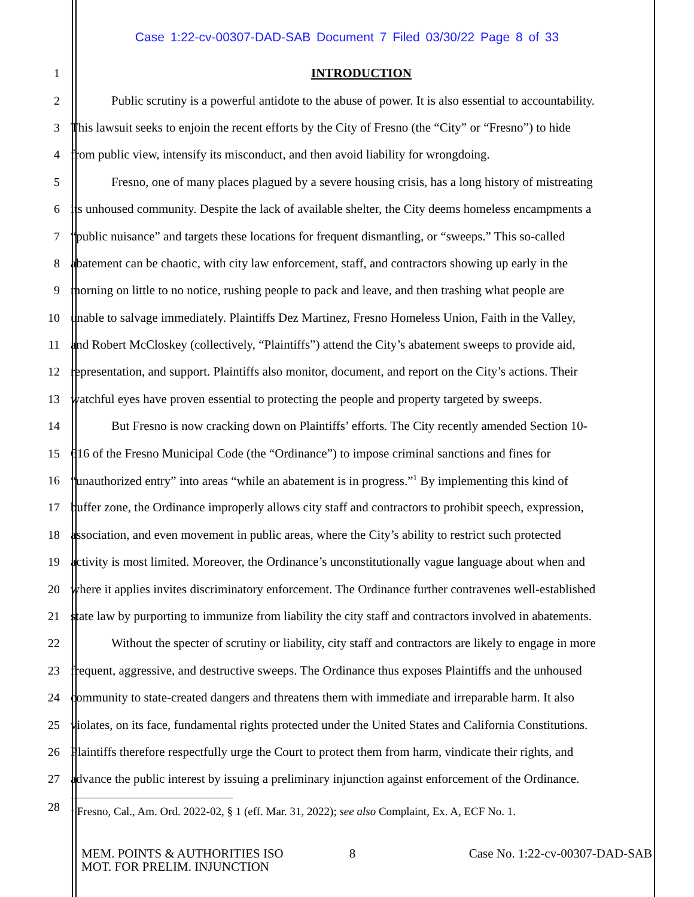Case 1:22-cv-00307-DAD-SAB Document 7 Filed 03/30/22 Page 8 of 33
1 INTRODUCTION
2 Public scrutiny is a powerful antidote to the abuse of power. It is also essential to accountability.
3 This lawsuit seeks to enjoin the recent efforts by the City of Fresno (the “City” or “Fresno”) to hide
4 from public view, intensify its misconduct, and then avoid liability for wrongdoing.
5 Fresno, one of many places plagued by a severe housing crisis, has a long history of mistreating
6 its unhoused community. Despite the lack of available shelter, the City deems homeless encampments a
7 “public nuisance” and targets these locations for frequent dismantling, or “sweeps.” This so-called
8 abatement can be chaotic, with city law enforcement, staff, and contractors showing up early in the
9 morning on little to no notice, rushing people to pack and leave, and then trashing what people are
10 unable to salvage immediately. Plaintiffs Dez Martinez, Fresno Homeless Union, Faith in the Valley,
11 and Robert McCloskey (collectively, “Plaintiffs”) attend the City’s abatement sweeps to provide aid,
12 representation, and support. Plaintiffs also monitor, document, and report on the City’s actions. Their
13 watchful eyes have proven essential to protecting the people and property targeted by sweeps.
14 But Fresno is now cracking down on Plaintiffs’ efforts. The City recently amended Section 10-
15 616 of the Fresno Municipal Code (the “Ordinance”) to impose criminal sanctions and fines for
16 “unauthorized entry” into areas “while an abatement is in progress.”<sup>1</sup> By implementing this kind of
17 buffer zone, the Ordinance improperly allows city staff and contractors to prohibit speech, expression,
18 association, and even movement in public areas, where the City’s ability to restrict such protected
19 activity is most limited. Moreover, the Ordinance’s unconstitutionally vague language about when and
20 where it applies invites discriminatory enforcement. The Ordinance further contravenes well-established
21 state law by purporting to immunize from liability the city staff and contractors involved in abatements.
22 Without the specter of scrutiny or liability, city staff and contractors are likely to engage in more
23 frequent, aggressive, and destructive sweeps. The Ordinance thus exposes Plaintiffs and the unhoused
24 community to state-created dangers and threatens them with immediate and irreparable harm. It also
25 violates, on its face, fundamental rights protected under the United States and California Constitutions.
26 Plaintiffs therefore respectfully urge the Court to protect them from harm, vindicate their rights, and
27 advance the public interest by issuing a preliminary injunction against enforcement of the Ordinance.
28
<sup>1</sup> Fresno, Cal., Am. Ord. 2022-02, § 1 (eff. Mar. 31, 2022); see also Complaint, Ex. A, ECF No. 1.
MEM. POINTS & AUTHORITIES ISO
MOT. FOR PRELIM. INJUNCTION
8 Case No. 1:22-cv-00307-DAD-SAB